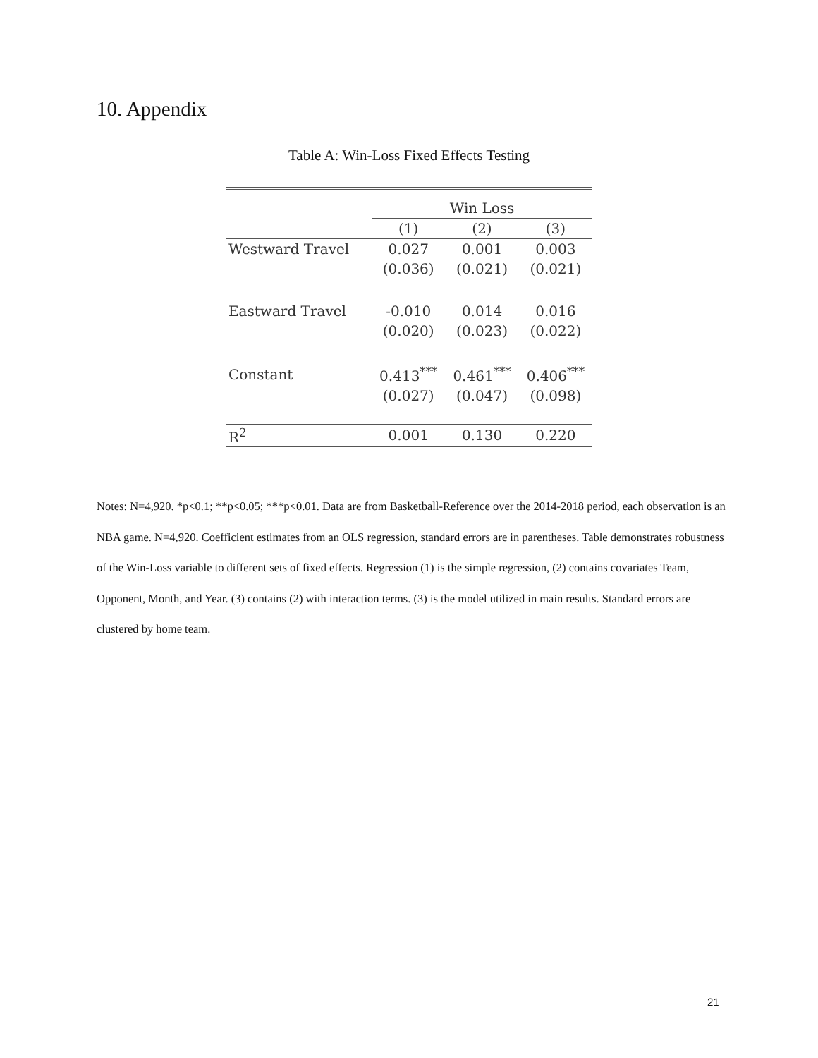10. Appendix
Table A: Win-Loss Fixed Effects Testing
| | Win Loss | | |
| | (1) | (2) | (3) |
| Westward Travel | 0.027 | 0.001 | 0.003 |
| | (0.036) | (0.021) | (0.021) |
| Eastward Travel | -0.010 | 0.014 | 0.016 |
| | (0.020) | (0.023) | (0.022) |
| Constant | 0.413<sup>***</sup> | 0.461<sup>***</sup> | 0.406<sup>***</sup> |
| | (0.027) | (0.047) | (0.098) |
| R<sup>2</sup> | 0.001 | 0.130 | 0.220 |
Notes: N=4,920. *p<0.1; **p<0.05; ***p<0.01. Data are from Basketball-Reference over the 2014-2018 period, each observation is an NBA game. N=4,920. Coefficient estimates from an OLS regression, standard errors are in parentheses. Table demonstrates robustness of the Win-Loss variable to different sets of fixed effects. Regression (1) is the simple regression, (2) contains covariates Team, Opponent, Month, and Year. (3) contains (2) with interaction terms. (3) is the model utilized in main results. Standard errors are clustered by home team.
21